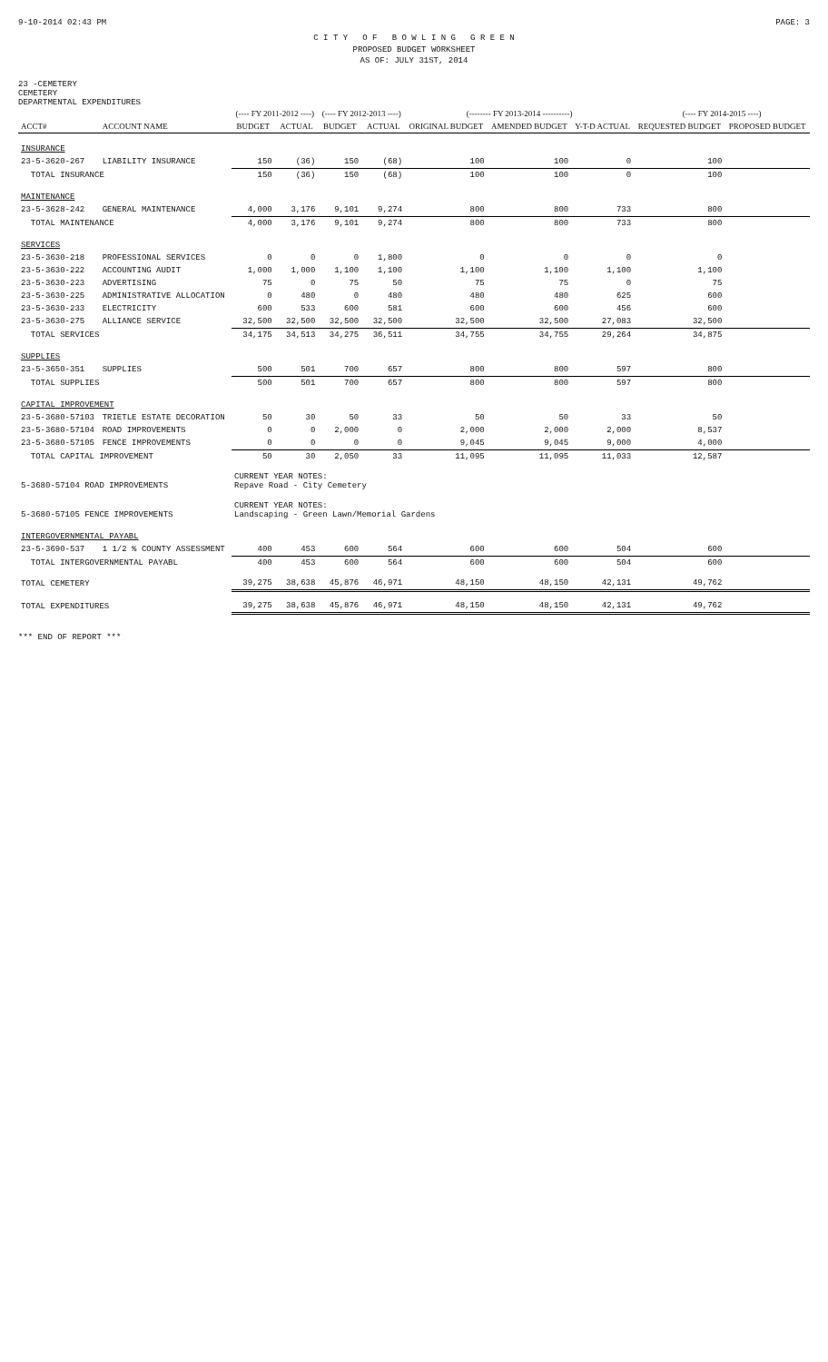9-10-2014 02:43 PM PAGE: 3
C I T Y O F B O W L I N G G R E E N
PROPOSED BUDGET WORKSHEET
AS OF: JULY 31ST, 2014
23 -CEMETERY
CEMETERY
DEPARTMENTAL EXPENDITURES
| | | (---- FY 2011-2012 ----) | | (---- FY 2012-2013 ----) | | (-------- FY 2013-2014 ----------) | | | (---- FY 2014-2015 ----) | |
| --- | --- | --- | --- | --- | --- | --- | --- | --- | --- | --- |
| ACCT# | ACCOUNT NAME | BUDGET | ACTUAL | BUDGET | ACTUAL | ORIGINAL BUDGET | AMENDED BUDGET | Y-T-D ACTUAL | REQUESTED BUDGET | PROPOSED BUDGET |
| INSURANCE | | | | | | | | | | |
| 23-5-3620-267 | LIABILITY INSURANCE | 150 | (36) | 150 | (68) | 100 | 100 | 0 | 100 | |
| TOTAL INSURANCE | | 150 | (36) | 150 | (68) | 100 | 100 | 0 | 100 | |
| MAINTENANCE | | | | | | | | | | |
| 23-5-3628-242 | GENERAL MAINTENANCE | 4,000 | 3,176 | 9,101 | 9,274 | 800 | 800 | 733 | 800 | |
| TOTAL MAINTENANCE | | 4,000 | 3,176 | 9,101 | 9,274 | 800 | 800 | 733 | 800 | |
| SERVICES | | | | | | | | | | |
| 23-5-3630-218 | PROFESSIONAL SERVICES | 0 | 0 | 0 | 1,800 | 0 | 0 | 0 | 0 | |
| 23-5-3630-222 | ACCOUNTING AUDIT | 1,000 | 1,000 | 1,100 | 1,100 | 1,100 | 1,100 | 1,100 | 1,100 | |
| 23-5-3630-223 | ADVERTISING | 75 | 0 | 75 | 50 | 75 | 75 | 0 | 75 | |
| 23-5-3630-225 | ADMINISTRATIVE ALLOCATION | 0 | 480 | 0 | 480 | 480 | 480 | 625 | 600 | |
| 23-5-3630-233 | ELECTRICITY | 600 | 533 | 600 | 581 | 600 | 600 | 456 | 600 | |
| 23-5-3630-275 | ALLIANCE SERVICE | 32,500 | 32,500 | 32,500 | 32,500 | 32,500 | 32,500 | 27,083 | 32,500 | |
| TOTAL SERVICES | | 34,175 | 34,513 | 34,275 | 36,511 | 34,755 | 34,755 | 29,264 | 34,875 | |
| SUPPLIES | | | | | | | | | | |
| 23-5-3650-351 | SUPPLIES | 500 | 501 | 700 | 657 | 800 | 800 | 597 | 800 | |
| TOTAL SUPPLIES | | 500 | 501 | 700 | 657 | 800 | 800 | 597 | 800 | |
| CAPITAL IMPROVEMENT | | | | | | | | | | |
| 23-5-3680-57103 | TRIETLE ESTATE DECORATION | 50 | 30 | 50 | 33 | 50 | 50 | 33 | 50 | |
| 23-5-3680-57104 | ROAD IMPROVEMENTS | 0 | 0 | 2,000 | 0 | 2,000 | 2,000 | 2,000 | 8,537 | |
| 23-5-3680-57105 | FENCE IMPROVEMENTS | 0 | 0 | 0 | 0 | 9,045 | 9,045 | 9,000 | 4,000 | |
| TOTAL CAPITAL IMPROVEMENT | | 50 | 30 | 2,050 | 33 | 11,095 | 11,095 | 11,033 | 12,587 | |
| 5-3680-57104 ROAD IMPROVEMENTS | | CURRENT YEAR NOTES: Repave Road - City Cemetery | | | | | | | | |
| 5-3680-57105 FENCE IMPROVEMENTS | | CURRENT YEAR NOTES: Landscaping - Green Lawn/Memorial Gardens | | | | | | | | |
| INTERGOVERNMENTAL PAYABL | | | | | | | | | | |
| 23-5-3690-537 | 1 1/2 % COUNTY ASSESSMENT | 400 | 453 | 600 | 564 | 600 | 600 | 504 | 600 | |
| TOTAL INTERGOVERNMENTAL PAYABL | | 400 | 453 | 600 | 564 | 600 | 600 | 504 | 600 | |
| TOTAL CEMETERY | | 39,275 | 38,638 | 45,876 | 46,971 | 48,150 | 48,150 | 42,131 | 49,762 | |
| TOTAL EXPENDITURES | | 39,275 | 38,638 | 45,876 | 46,971 | 48,150 | 48,150 | 42,131 | 49,762 | |
*** END OF REPORT ***